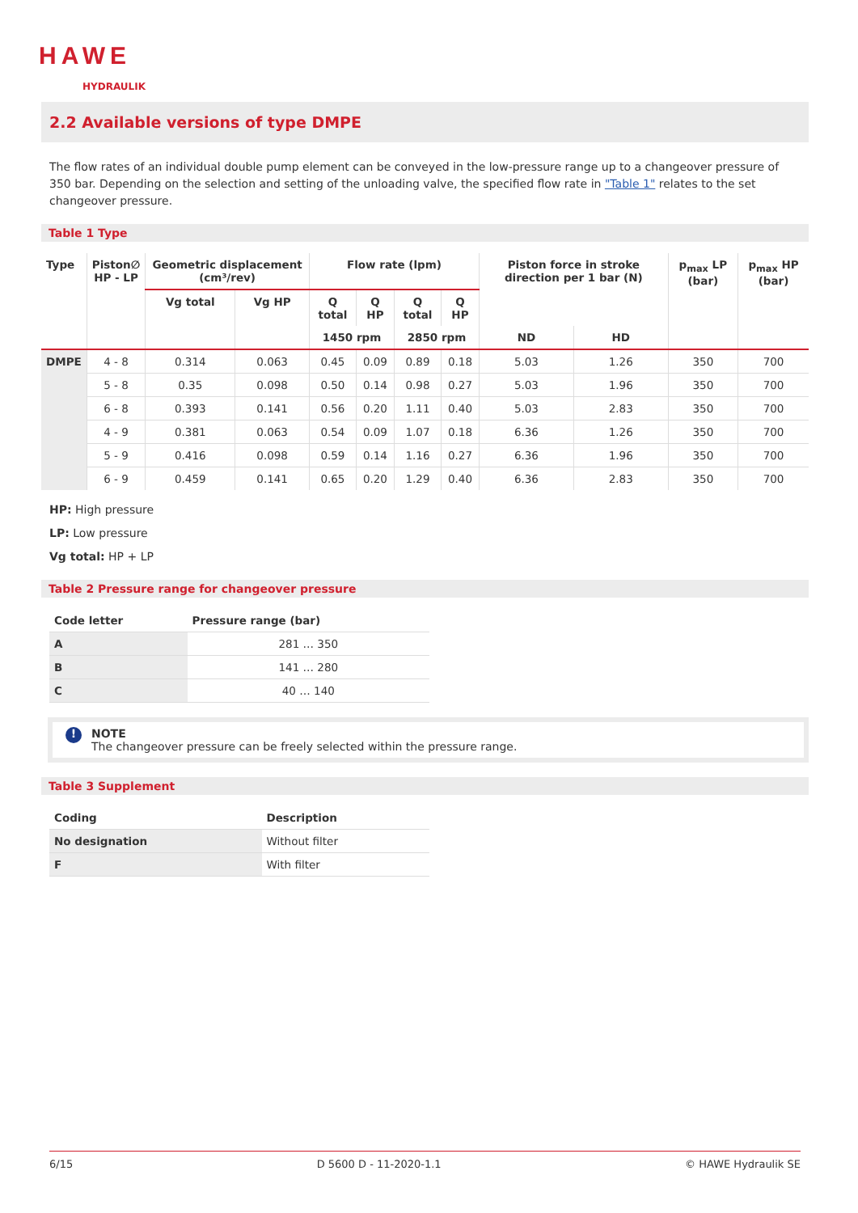HAWE
HYDRAULIK
2.2 Available versions of type DMPE
The flow rates of an individual double pump element can be conveyed in the low-pressure range up to a changeover pressure of 350 bar. Depending on the selection and setting of the unloading valve, the specified flow rate in "Table 1" relates to the set changeover pressure.
Table 1 Type
| Type | Piston∅ HP - LP | Geometric displacement (cm³/rev) | | Flow rate (lpm) | | | | Piston force in stroke direction per 1 bar (N) | | p<sub>max</sub> LP (bar) | p<sub>max</sub> HP (bar) |
| --- | --- | --- | --- | --- | --- | --- | --- | --- | --- | --- | --- |
| | | Vg total | Vg HP | Q total | Q HP | Q total | Q HP | | | | |
| | | | | 1450 rpm | | 2850 rpm | | ND | HD | | |
| DMPE | 4 - 8 | 0.314 | 0.063 | 0.45 | 0.09 | 0.89 | 0.18 | 5.03 | 1.26 | 350 | 700 |
| | 5 - 8 | 0.35 | 0.098 | 0.50 | 0.14 | 0.98 | 0.27 | 5.03 | 1.96 | 350 | 700 |
| | 6 - 8 | 0.393 | 0.141 | 0.56 | 0.20 | 1.11 | 0.40 | 5.03 | 2.83 | 350 | 700 |
| | 4 - 9 | 0.381 | 0.063 | 0.54 | 0.09 | 1.07 | 0.18 | 6.36 | 1.26 | 350 | 700 |
| | 5 - 9 | 0.416 | 0.098 | 0.59 | 0.14 | 1.16 | 0.27 | 6.36 | 1.96 | 350 | 700 |
| | 6 - 9 | 0.459 | 0.141 | 0.65 | 0.20 | 1.29 | 0.40 | 6.36 | 2.83 | 350 | 700 |
HP: High pressure
LP: Low pressure
Vg total: HP + LP
Table 2 Pressure range for changeover pressure
| Code letter | Pressure range (bar) |
| --- | --- |
| A | 281 … 350 |
| B | 141 … 280 |
| C | 40 … 140 |
! NOTE
The changeover pressure can be freely selected within the pressure range.
Table 3 Supplement
| Coding | Description |
| --- | --- |
| No designation | Without filter |
| F | With filter |
6/15 D 5600 D - 11-2020-1.1 © HAWE Hydraulik SE